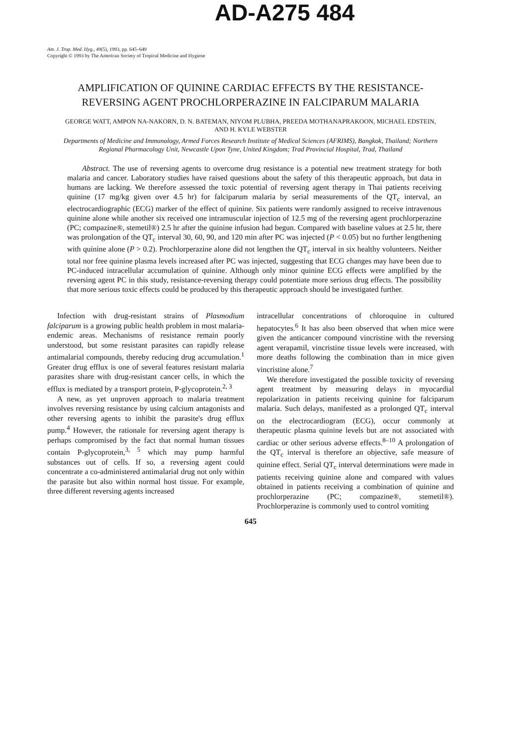AD-A275 484
Am. J. Trop. Med. Hyg., 49(5), 1993, pp. 645–649
Copyright © 1993 by The American Society of Tropical Medicine and Hygiene
AMPLIFICATION OF QUININE CARDIAC EFFECTS BY THE RESISTANCE-REVERSING AGENT PROCHLORPERAZINE IN FALCIPARUM MALARIA
GEORGE WATT, AMPON NA-NAKORN, D. N. BATEMAN, NIYOM PLUBHA, PREEDA MOTHANAPRAKOON, MICHAEL EDSTEIN, AND H. KYLE WEBSTER
Departments of Medicine and Immunology, Armed Forces Research Institute of Medical Sciences (AFRIMS), Bangkok, Thailand; Northern Regional Pharmacology Unit, Newcastle Upon Tyne, United Kingdom; Trad Provincial Hospital, Trad, Thailand
Abstract. The use of reversing agents to overcome drug resistance is a potential new treatment strategy for both malaria and cancer. Laboratory studies have raised questions about the safety of this therapeutic approach, but data in humans are lacking. We therefore assessed the toxic potential of reversing agent therapy in Thai patients receiving quinine (17 mg/kg given over 4.5 hr) for falciparum malaria by serial measurements of the QT<sub>c</sub> interval, an electrocardiographic (ECG) marker of the effect of quinine. Six patients were randomly assigned to receive intravenous quinine alone while another six received one intramuscular injection of 12.5 mg of the reversing agent prochlorperazine (PC; compazine®, stemetil®) 2.5 hr after the quinine infusion had begun. Compared with baseline values at 2.5 hr, there was prolongation of the QT<sub>c</sub> interval 30, 60, 90, and 120 min after PC was injected (P < 0.05) but no further lengthening with quinine alone (P > 0.2). Prochlorperazine alone did not lengthen the QT<sub>c</sub> interval in six healthy volunteers. Neither total nor free quinine plasma levels increased after PC was injected, suggesting that ECG changes may have been due to PC-induced intracellular accumulation of quinine. Although only minor quinine ECG effects were amplified by the reversing agent PC in this study, resistance-reversing therapy could potentiate more serious drug effects. The possibility that more serious toxic effects could be produced by this therapeutic approach should be investigated further.
Infection with drug-resistant strains of Plasmodium falciparum is a growing public health problem in most malaria- endemic areas. Mechanisms of resistance remain poorly understood, but some resistant parasites can rapidly release antimalarial compounds, thereby reducing drug accumulation.<sup>1</sup> Greater drug efflux is one of several features resistant malaria parasites share with drug-resistant cancer cells, in which the efflux is mediated by a transport protein, P-glycoprotein.<sup>2, 3</sup>
A new, as yet unproven approach to malaria treatment involves reversing resistance by using calcium antagonists and other reversing agents to inhibit the parasite's drug efflux pump.<sup>4</sup> However, the rationale for reversing agent therapy is perhaps compromised by the fact that normal human tissues contain P-glycoprotein,<sup>3, 5</sup> which may pump harmful substances out of cells. If so, a reversing agent could concentrate a co-administered antimalarial drug not only within the parasite but also within normal host tissue. For example, three different reversing agents increased
intracellular concentrations of chloroquine in cultured hepatocytes.<sup>6</sup> It has also been observed that when mice were given the anticancer compound vincristine with the reversing agent verapamil, vincristine tissue levels were increased, with more deaths following the combination than in mice given vincristine alone.<sup>7</sup>
We therefore investigated the possible toxicity of reversing agent treatment by measuring delays in myocardial repolarization in patients receiving quinine for falciparum malaria. Such delays, manifested as a prolonged QT<sub>c</sub> interval on the electrocardiogram (ECG), occur commonly at therapeutic plasma quinine levels but are not associated with cardiac or other serious adverse effects.<sup>8–10</sup> A prolongation of the QT<sub>c</sub> interval is therefore an objective, safe measure of quinine effect. Serial QT<sub>c</sub> interval determinations were made in patients receiving quinine alone and compared with values obtained in patients receiving a combination of quinine and prochlorperazine (PC; compazine®, stemetil®). Prochlorperazine is commonly used to control vomiting
645